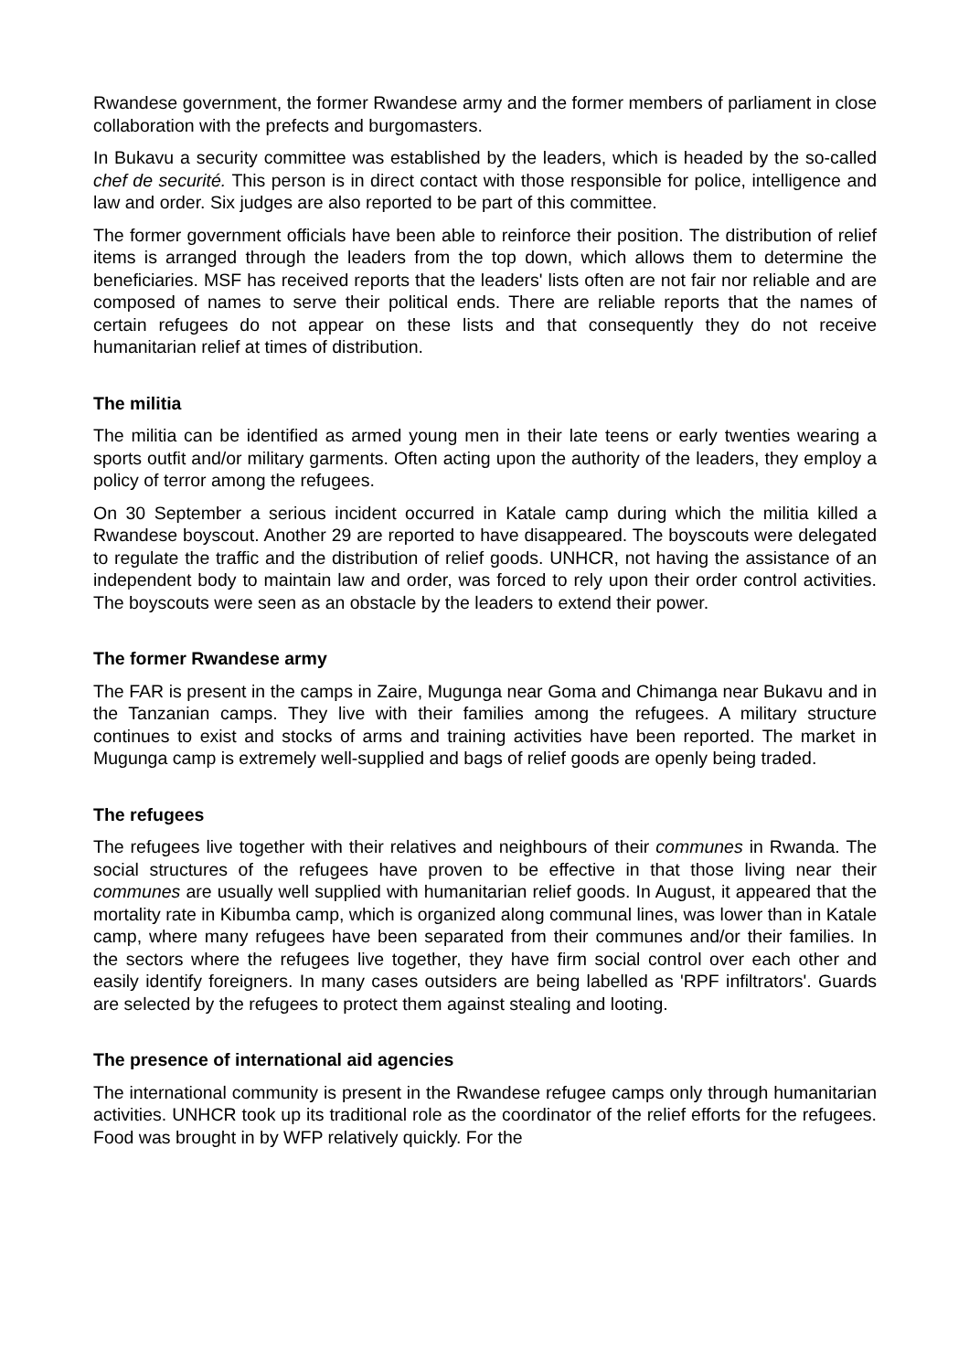Rwandese government, the former Rwandese army and the former members of parliament in close collaboration with the prefects and burgomasters.
In Bukavu a security committee was established by the leaders, which is headed by the so-called chef de securité. This person is in direct contact with those responsible for police, intelligence and law and order. Six judges are also reported to be part of this committee.
The former government officials have been able to reinforce their position. The distribution of relief items is arranged through the leaders from the top down, which allows them to determine the beneficiaries. MSF has received reports that the leaders' lists often are not fair nor reliable and are composed of names to serve their political ends. There are reliable reports that the names of certain refugees do not appear on these lists and that consequently they do not receive humanitarian relief at times of distribution.
The militia
The militia can be identified as armed young men in their late teens or early twenties wearing a sports outfit and/or military garments. Often acting upon the authority of the leaders, they employ a policy of terror among the refugees.
On 30 September a serious incident occurred in Katale camp during which the militia killed a Rwandese boyscout. Another 29 are reported to have disappeared. The boyscouts were delegated to regulate the traffic and the distribution of relief goods. UNHCR, not having the assistance of an independent body to maintain law and order, was forced to rely upon their order control activities. The boyscouts were seen as an obstacle by the leaders to extend their power.
The former Rwandese army
The FAR is present in the camps in Zaire, Mugunga near Goma and Chimanga near Bukavu and in the Tanzanian camps. They live with their families among the refugees. A military structure continues to exist and stocks of arms and training activities have been reported. The market in Mugunga camp is extremely well-supplied and bags of relief goods are openly being traded.
The refugees
The refugees live together with their relatives and neighbours of their communes in Rwanda. The social structures of the refugees have proven to be effective in that those living near their communes are usually well supplied with humanitarian relief goods. In August, it appeared that the mortality rate in Kibumba camp, which is organized along communal lines, was lower than in Katale camp, where many refugees have been separated from their communes and/or their families. In the sectors where the refugees live together, they have firm social control over each other and easily identify foreigners. In many cases outsiders are being labelled as 'RPF infiltrators'. Guards are selected by the refugees to protect them against stealing and looting.
The presence of international aid agencies
The international community is present in the Rwandese refugee camps only through humanitarian activities. UNHCR took up its traditional role as the coordinator of the relief efforts for the refugees. Food was brought in by WFP relatively quickly. For the